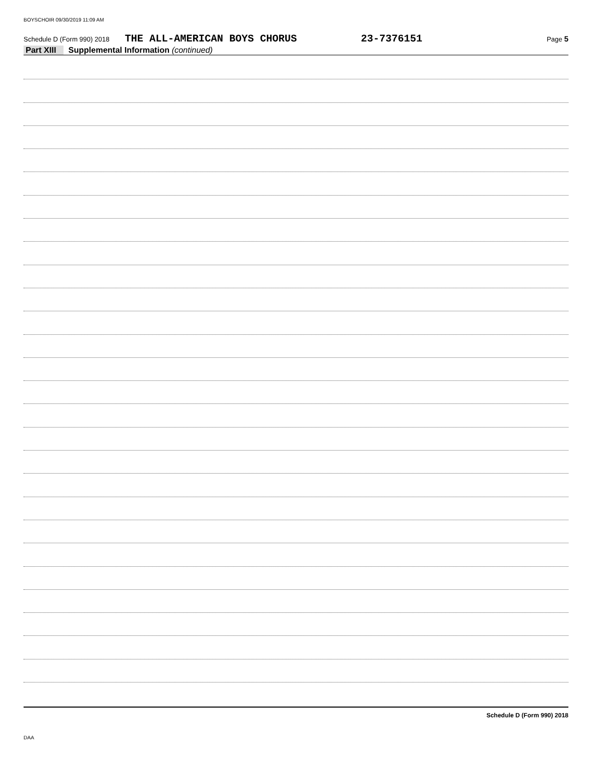BOYSCHOIR 09/30/2019 11:09 AM
Schedule D (Form 990) 2018 THE ALL-AMERICAN BOYS CHORUS 23-7376151 Page 5
Part XIII Supplemental Information (continued)
Schedule D (Form 990) 2018
DAA